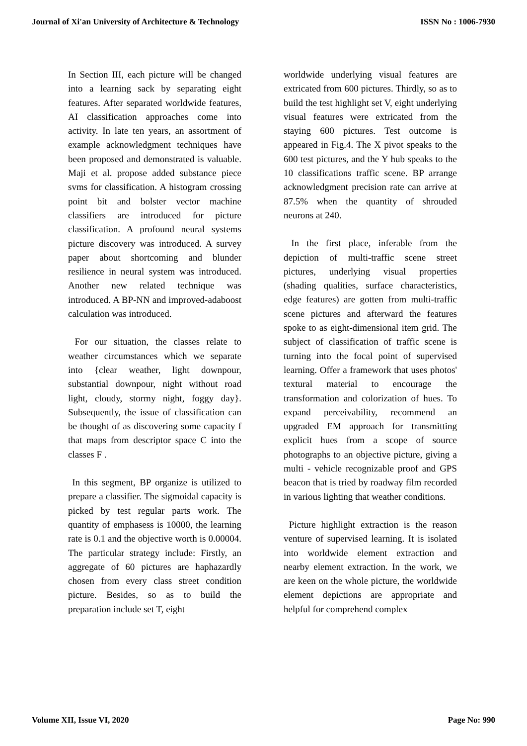Journal of Xi'an University of Architecture & Technology ISSN No : 1006-7930
In Section III, each picture will be changed into a learning sack by separating eight features. After separated worldwide features, AI classification approaches come into activity. In late ten years, an assortment of example acknowledgment techniques have been proposed and demonstrated is valuable. Maji et al. propose added substance piece svms for classification. A histogram crossing point bit and bolster vector machine classifiers are introduced for picture classification. A profound neural systems picture discovery was introduced. A survey paper about shortcoming and blunder resilience in neural system was introduced. Another new related technique was introduced. A BP-NN and improved-adaboost calculation was introduced.
For our situation, the classes relate to weather circumstances which we separate into {clear weather, light downpour, substantial downpour, night without road light, cloudy, stormy night, foggy day}. Subsequently, the issue of classification can be thought of as discovering some capacity f that maps from descriptor space C into the classes F .
In this segment, BP organize is utilized to prepare a classifier. The sigmoidal capacity is picked by test regular parts work. The quantity of emphasess is 10000, the learning rate is 0.1 and the objective worth is 0.00004. The particular strategy include: Firstly, an aggregate of 60 pictures are haphazardly chosen from every class street condition picture. Besides, so as to build the preparation include set T, eight
worldwide underlying visual features are extricated from 600 pictures. Thirdly, so as to build the test highlight set V, eight underlying visual features were extricated from the staying 600 pictures. Test outcome is appeared in Fig.4. The X pivot speaks to the 600 test pictures, and the Y hub speaks to the 10 classifications traffic scene. BP arrange acknowledgment precision rate can arrive at 87.5% when the quantity of shrouded neurons at 240.
In the first place, inferable from the depiction of multi-traffic scene street pictures, underlying visual properties (shading qualities, surface characteristics, edge features) are gotten from multi-traffic scene pictures and afterward the features spoke to as eight-dimensional item grid. The subject of classification of traffic scene is turning into the focal point of supervised learning. Offer a framework that uses photos' textural material to encourage the transformation and colorization of hues. To expand perceivability, recommend an upgraded EM approach for transmitting explicit hues from a scope of source photographs to an objective picture, giving a multi - vehicle recognizable proof and GPS beacon that is tried by roadway film recorded in various lighting that weather conditions.
Picture highlight extraction is the reason venture of supervised learning. It is isolated into worldwide element extraction and nearby element extraction. In the work, we are keen on the whole picture, the worldwide element depictions are appropriate and helpful for comprehend complex
Volume XII, Issue VI, 2020 Page No: 990